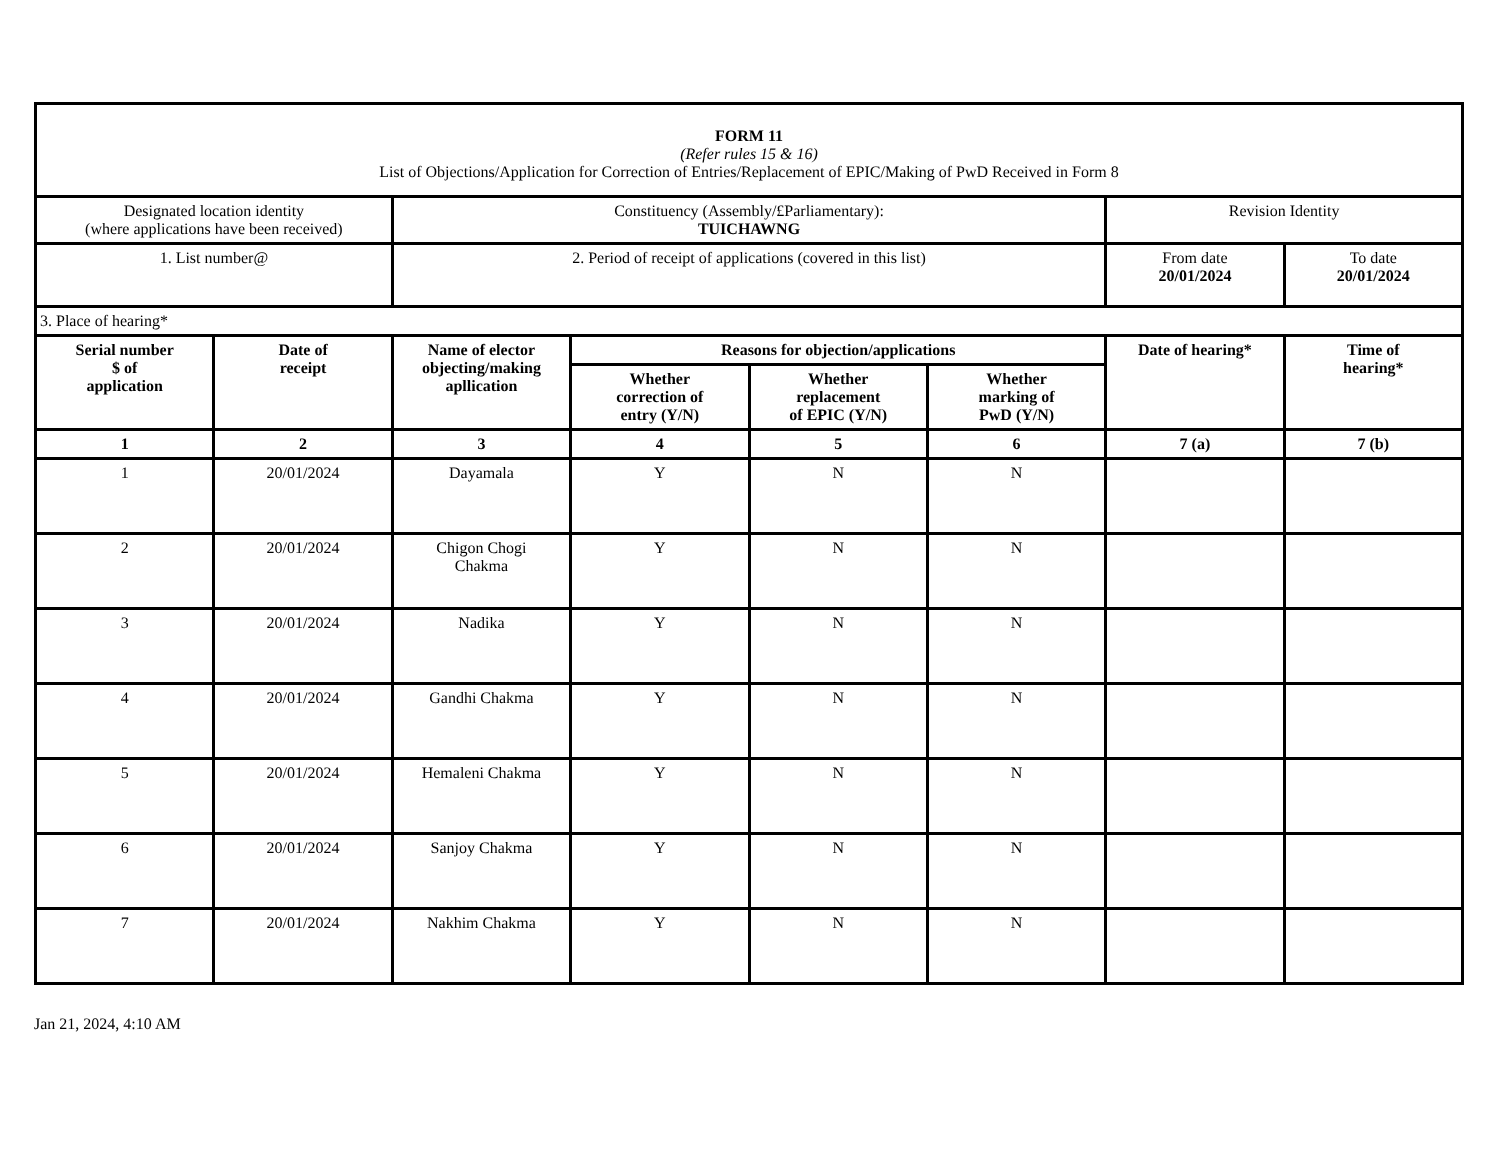| FORM 11 (Refer rules 15 & 16) List of Objections/Application for Correction of Entries/Replacement of EPIC/Making of PwD Received in Form 8 | | | | | | | |
| Designated location identity (where applications have been received) | | Constituency (Assembly/£Parliamentary): TUICHAWNG | | | | Revision Identity | |
| 1. List number@ | | 2. Period of receipt of applications (covered in this list) | | | | From date 20/01/2024 | To date 20/01/2024 |
| 3. Place of hearing* | | | | | | | |
| Serial number $ of application | Date of receipt | Name of elector objecting/making apllication | Reasons for objection/applications | | | Date of hearing* | Time of hearing* |
| | | | Whether correction of entry (Y/N) | Whether replacement of EPIC (Y/N) | Whether marking of PwD (Y/N) | | |
| 1 | 2 | 3 | 4 | 5 | 6 | 7 (a) | 7 (b) |
| 1 | 20/01/2024 | Dayamala | Y | N | N | | |
| 2 | 20/01/2024 | Chigon Chogi Chakma | Y | N | N | | |
| 3 | 20/01/2024 | Nadika | Y | N | N | | |
| 4 | 20/01/2024 | Gandhi Chakma | Y | N | N | | |
| 5 | 20/01/2024 | Hemaleni Chakma | Y | N | N | | |
| 6 | 20/01/2024 | Sanjoy Chakma | Y | N | N | | |
| 7 | 20/01/2024 | Nakhim Chakma | Y | N | N | | |
Jan 21, 2024, 4:10 AM